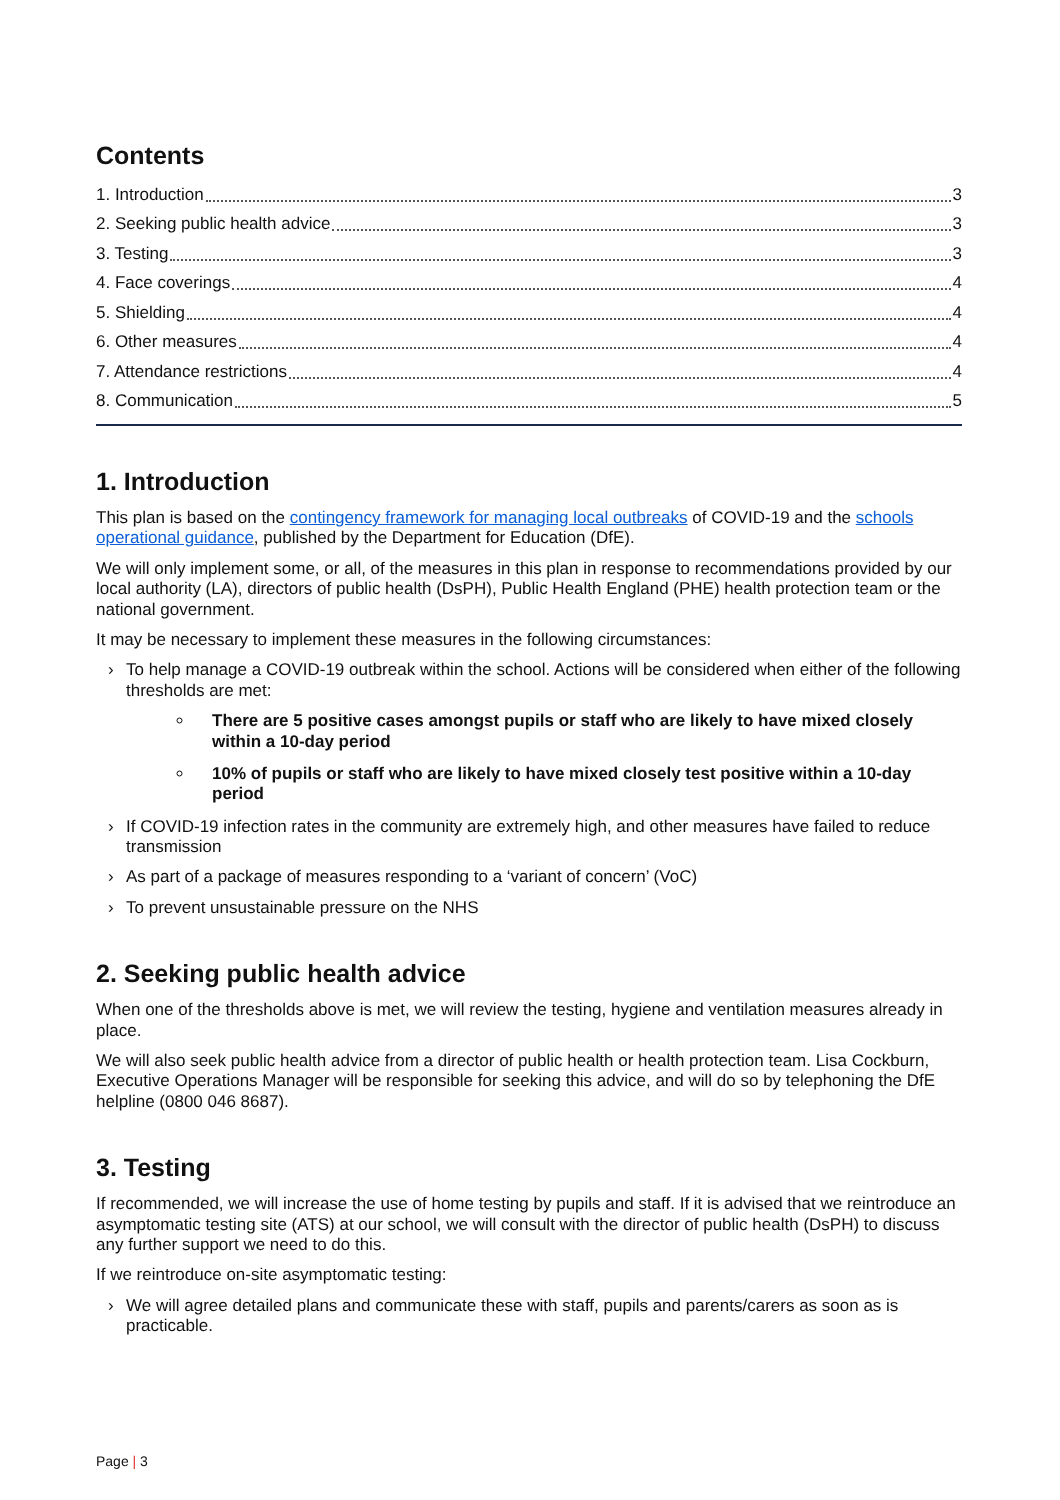Contents
1. Introduction 3
2. Seeking public health advice 3
3. Testing 3
4. Face coverings 4
5. Shielding 4
6. Other measures 4
7. Attendance restrictions 4
8. Communication 5
1. Introduction
This plan is based on the contingency framework for managing local outbreaks of COVID-19 and the schools operational guidance, published by the Department for Education (DfE).
We will only implement some, or all, of the measures in this plan in response to recommendations provided by our local authority (LA), directors of public health (DsPH), Public Health England (PHE) health protection team or the national government.
It may be necessary to implement these measures in the following circumstances:
› To help manage a COVID-19 outbreak within the school. Actions will be considered when either of the following thresholds are met:
There are 5 positive cases amongst pupils or staff who are likely to have mixed closely within a 10-day period
10% of pupils or staff who are likely to have mixed closely test positive within a 10-day period
› If COVID-19 infection rates in the community are extremely high, and other measures have failed to reduce transmission
› As part of a package of measures responding to a ‘variant of concern’ (VoC)
› To prevent unsustainable pressure on the NHS
2. Seeking public health advice
When one of the thresholds above is met, we will review the testing, hygiene and ventilation measures already in place.
We will also seek public health advice from a director of public health or health protection team. Lisa Cockburn, Executive Operations Manager will be responsible for seeking this advice, and will do so by telephoning the DfE helpline (0800 046 8687).
3. Testing
If recommended, we will increase the use of home testing by pupils and staff. If it is advised that we reintroduce an asymptomatic testing site (ATS) at our school, we will consult with the director of public health (DsPH) to discuss any further support we need to do this.
If we reintroduce on-site asymptomatic testing:
› We will agree detailed plans and communicate these with staff, pupils and parents/carers as soon as is practicable.
Page | 3